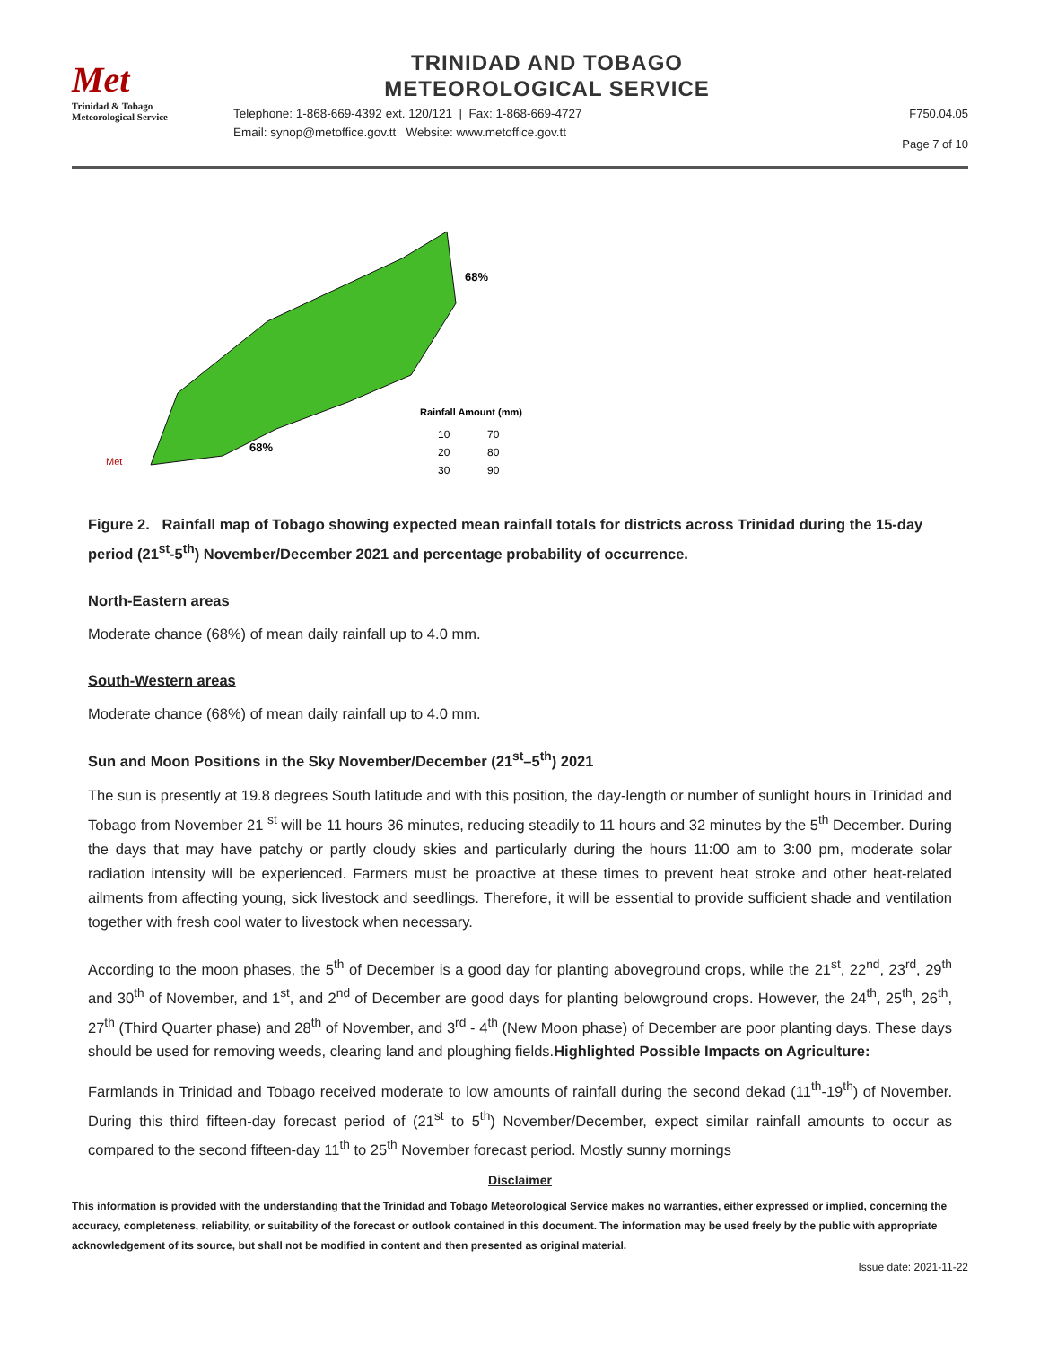Met
Trinidad & Tobago
Meteorological Service
TRINIDAD AND TOBAGO
METEOROLOGICAL SERVICE
Telephone: 1-868-669-4392 ext. 120/121 | Fax: 1-868-669-4727
Email: synop@metoffice.gov.tt Website: www.metoffice.gov.tt
F750.04.05
Page 7 of 10
68%
68%
Rainfall Amount (mm)
10
20
30
70
80
90
Met
Figure 2. Rainfall map of Tobago showing expected mean rainfall totals for districts across Trinidad during the 15-day period (21<sup>st</sup>-5<sup>th</sup>) November/December 2021 and percentage probability of occurrence.
North-Eastern areas
Moderate chance (68%) of mean daily rainfall up to 4.0 mm.
South-Western areas
Moderate chance (68%) of mean daily rainfall up to 4.0 mm.
Sun and Moon Positions in the Sky November/December (21<sup>st</sup>–5<sup>th</sup>) 2021
The sun is presently at 19.8 degrees South latitude and with this position, the day-length or number of sunlight hours in Trinidad and Tobago from November 21 <sup>st</sup> will be 11 hours 36 minutes, reducing steadily to 11 hours and 32 minutes by the 5<sup>th</sup> December. During the days that may have patchy or partly cloudy skies and particularly during the hours 11:00 am to 3:00 pm, moderate solar radiation intensity will be experienced. Farmers must be proactive at these times to prevent heat stroke and other heat-related ailments from affecting young, sick livestock and seedlings. Therefore, it will be essential to provide sufficient shade and ventilation together with fresh cool water to livestock when necessary.
According to the moon phases, the 5<sup>th</sup> of December is a good day for planting aboveground crops, while the 21<sup>st</sup>, 22<sup>nd</sup>, 23<sup>rd</sup>, 29<sup>th</sup> and 30<sup>th</sup> of November, and 1<sup>st</sup>, and 2<sup>nd</sup> of December are good days for planting belowground crops. However, the 24<sup>th</sup>, 25<sup>th</sup>, 26<sup>th</sup>, 27<sup>th</sup> (Third Quarter phase) and 28<sup>th</sup> of November, and 3<sup>rd</sup> - 4<sup>th</sup> (New Moon phase) of December are poor planting days. These days should be used for removing weeds, clearing land and ploughing fields.Highlighted Possible Impacts on Agriculture:
Farmlands in Trinidad and Tobago received moderate to low amounts of rainfall during the second dekad (11<sup>th</sup>-19<sup>th</sup>) of November. During this third fifteen-day forecast period of (21<sup>st</sup> to 5<sup>th</sup>) November/December, expect similar rainfall amounts to occur as compared to the second fifteen-day 11<sup>th</sup> to 25<sup>th</sup> November forecast period. Mostly sunny mornings
Disclaimer
This information is provided with the understanding that the Trinidad and Tobago Meteorological Service makes no warranties, either expressed or implied, concerning the accuracy, completeness, reliability, or suitability of the forecast or outlook contained in this document. The information may be used freely by the public with appropriate acknowledgement of its source, but shall not be modified in content and then presented as original material.
Issue date: 2021-11-22